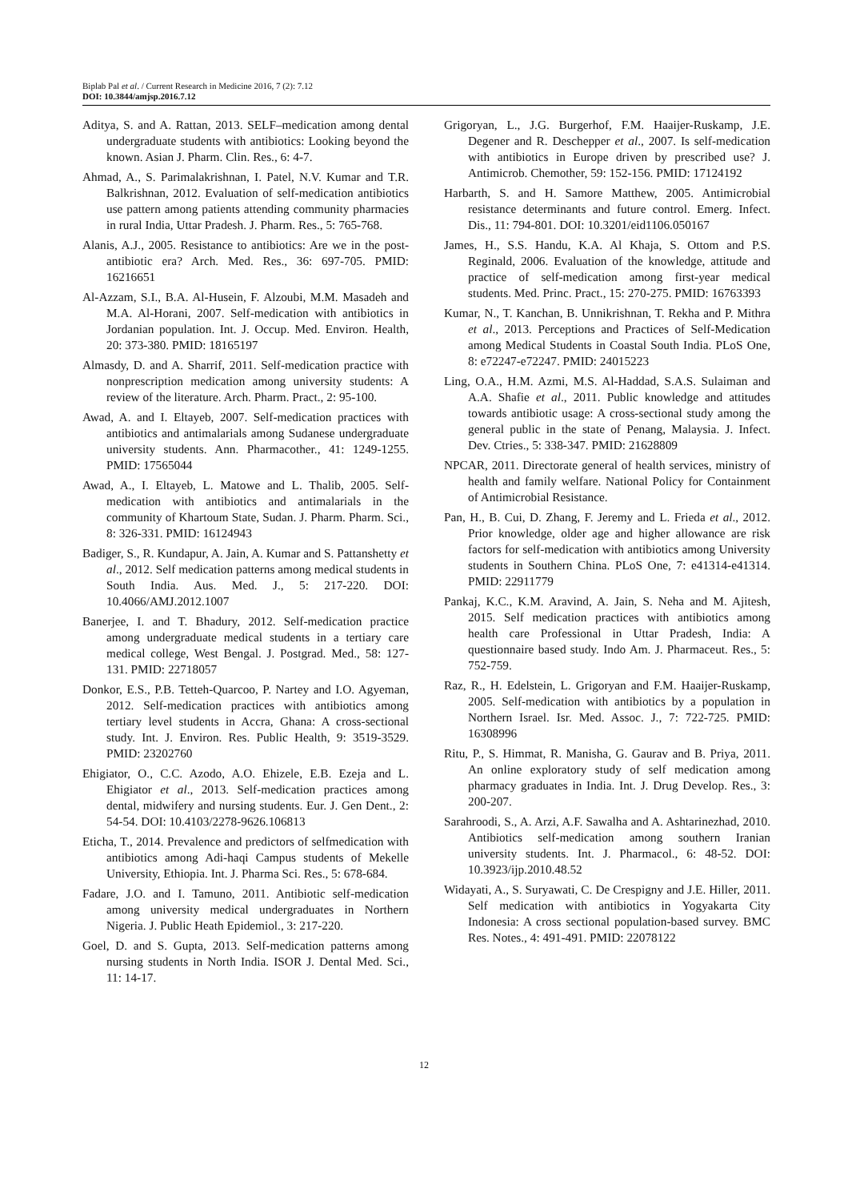Biplab Pal et al. / Current Research in Medicine 2016, 7 (2): 7.12
DOI: 10.3844/amjsp.2016.7.12
Aditya, S. and A. Rattan, 2013. SELF–medication among dental undergraduate students with antibiotics: Looking beyond the known. Asian J. Pharm. Clin. Res., 6: 4-7.
Ahmad, A., S. Parimalakrishnan, I. Patel, N.V. Kumar and T.R. Balkrishnan, 2012. Evaluation of self-medication antibiotics use pattern among patients attending community pharmacies in rural India, Uttar Pradesh. J. Pharm. Res., 5: 765-768.
Alanis, A.J., 2005. Resistance to antibiotics: Are we in the post-antibiotic era? Arch. Med. Res., 36: 697-705. PMID: 16216651
Al-Azzam, S.I., B.A. Al-Husein, F. Alzoubi, M.M. Masadeh and M.A. Al-Horani, 2007. Self-medication with antibiotics in Jordanian population. Int. J. Occup. Med. Environ. Health, 20: 373-380. PMID: 18165197
Almasdy, D. and A. Sharrif, 2011. Self-medication practice with nonprescription medication among university students: A review of the literature. Arch. Pharm. Pract., 2: 95-100.
Awad, A. and I. Eltayeb, 2007. Self-medication practices with antibiotics and antimalarials among Sudanese undergraduate university students. Ann. Pharmacother., 41: 1249-1255. PMID: 17565044
Awad, A., I. Eltayeb, L. Matowe and L. Thalib, 2005. Self-medication with antibiotics and antimalarials in the community of Khartoum State, Sudan. J. Pharm. Pharm. Sci., 8: 326-331. PMID: 16124943
Badiger, S., R. Kundapur, A. Jain, A. Kumar and S. Pattanshetty et al., 2012. Self medication patterns among medical students in South India. Aus. Med. J., 5: 217-220. DOI: 10.4066/AMJ.2012.1007
Banerjee, I. and T. Bhadury, 2012. Self-medication practice among undergraduate medical students in a tertiary care medical college, West Bengal. J. Postgrad. Med., 58: 127-131. PMID: 22718057
Donkor, E.S., P.B. Tetteh-Quarcoo, P. Nartey and I.O. Agyeman, 2012. Self-medication practices with antibiotics among tertiary level students in Accra, Ghana: A cross-sectional study. Int. J. Environ. Res. Public Health, 9: 3519-3529. PMID: 23202760
Ehigiator, O., C.C. Azodo, A.O. Ehizele, E.B. Ezeja and L. Ehigiator et al., 2013. Self-medication practices among dental, midwifery and nursing students. Eur. J. Gen Dent., 2: 54-54. DOI: 10.4103/2278-9626.106813
Eticha, T., 2014. Prevalence and predictors of selfmedication with antibiotics among Adi-haqi Campus students of Mekelle University, Ethiopia. Int. J. Pharma Sci. Res., 5: 678-684.
Fadare, J.O. and I. Tamuno, 2011. Antibiotic self-medication among university medical undergraduates in Northern Nigeria. J. Public Heath Epidemiol., 3: 217-220.
Goel, D. and S. Gupta, 2013. Self-medication patterns among nursing students in North India. ISOR J. Dental Med. Sci., 11: 14-17.
Grigoryan, L., J.G. Burgerhof, F.M. Haaijer-Ruskamp, J.E. Degener and R. Deschepper et al., 2007. Is self-medication with antibiotics in Europe driven by prescribed use? J. Antimicrob. Chemother, 59: 152-156. PMID: 17124192
Harbarth, S. and H. Samore Matthew, 2005. Antimicrobial resistance determinants and future control. Emerg. Infect. Dis., 11: 794-801. DOI: 10.3201/eid1106.050167
James, H., S.S. Handu, K.A. Al Khaja, S. Ottom and P.S. Reginald, 2006. Evaluation of the knowledge, attitude and practice of self-medication among first-year medical students. Med. Princ. Pract., 15: 270-275. PMID: 16763393
Kumar, N., T. Kanchan, B. Unnikrishnan, T. Rekha and P. Mithra et al., 2013. Perceptions and Practices of Self-Medication among Medical Students in Coastal South India. PLoS One, 8: e72247-e72247. PMID: 24015223
Ling, O.A., H.M. Azmi, M.S. Al-Haddad, S.A.S. Sulaiman and A.A. Shafie et al., 2011. Public knowledge and attitudes towards antibiotic usage: A cross-sectional study among the general public in the state of Penang, Malaysia. J. Infect. Dev. Ctries., 5: 338-347. PMID: 21628809
NPCAR, 2011. Directorate general of health services, ministry of health and family welfare. National Policy for Containment of Antimicrobial Resistance.
Pan, H., B. Cui, D. Zhang, F. Jeremy and L. Frieda et al., 2012. Prior knowledge, older age and higher allowance are risk factors for self-medication with antibiotics among University students in Southern China. PLoS One, 7: e41314-e41314. PMID: 22911779
Pankaj, K.C., K.M. Aravind, A. Jain, S. Neha and M. Ajitesh, 2015. Self medication practices with antibiotics among health care Professional in Uttar Pradesh, India: A questionnaire based study. Indo Am. J. Pharmaceut. Res., 5: 752-759.
Raz, R., H. Edelstein, L. Grigoryan and F.M. Haaijer-Ruskamp, 2005. Self-medication with antibiotics by a population in Northern Israel. Isr. Med. Assoc. J., 7: 722-725. PMID: 16308996
Ritu, P., S. Himmat, R. Manisha, G. Gaurav and B. Priya, 2011. An online exploratory study of self medication among pharmacy graduates in India. Int. J. Drug Develop. Res., 3: 200-207.
Sarahroodi, S., A. Arzi, A.F. Sawalha and A. Ashtarinezhad, 2010. Antibiotics self-medication among southern Iranian university students. Int. J. Pharmacol., 6: 48-52. DOI: 10.3923/ijp.2010.48.52
Widayati, A., S. Suryawati, C. De Crespigny and J.E. Hiller, 2011. Self medication with antibiotics in Yogyakarta City Indonesia: A cross sectional population-based survey. BMC Res. Notes., 4: 491-491. PMID: 22078122
12